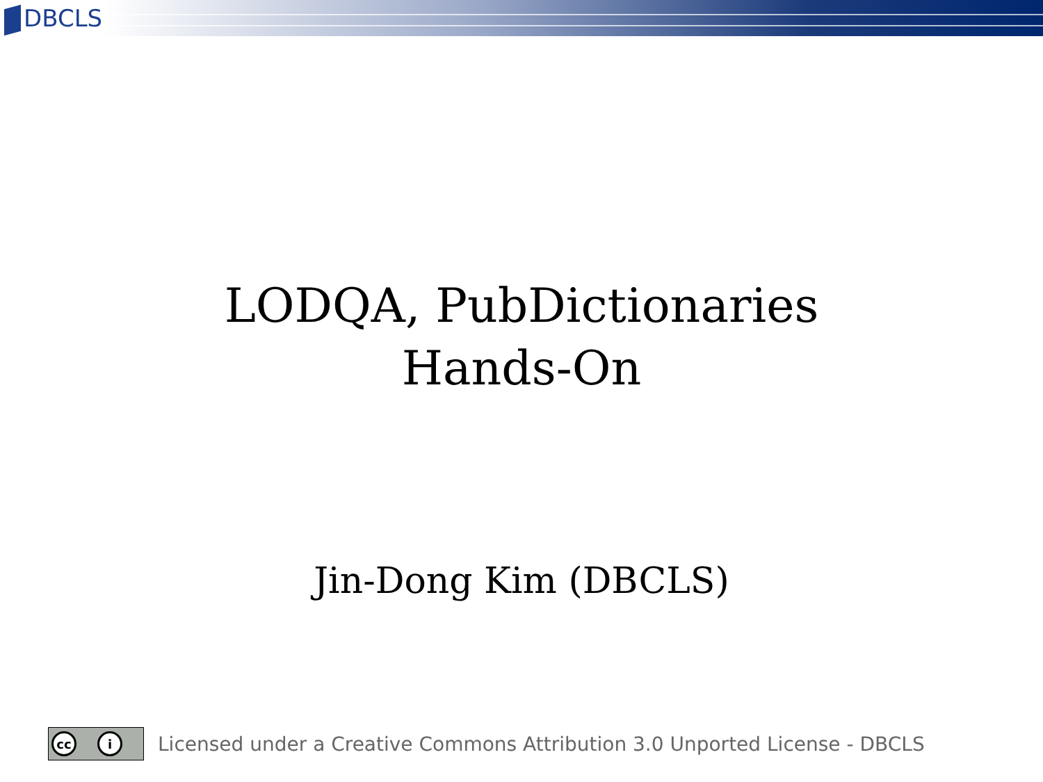DBCLS
LODQA, PubDictionaries
Hands-On
Jin-Dong Kim (DBCLS)
cc i
Licensed under a Creative Commons Attribution 3.0 Unported License - DBCLS